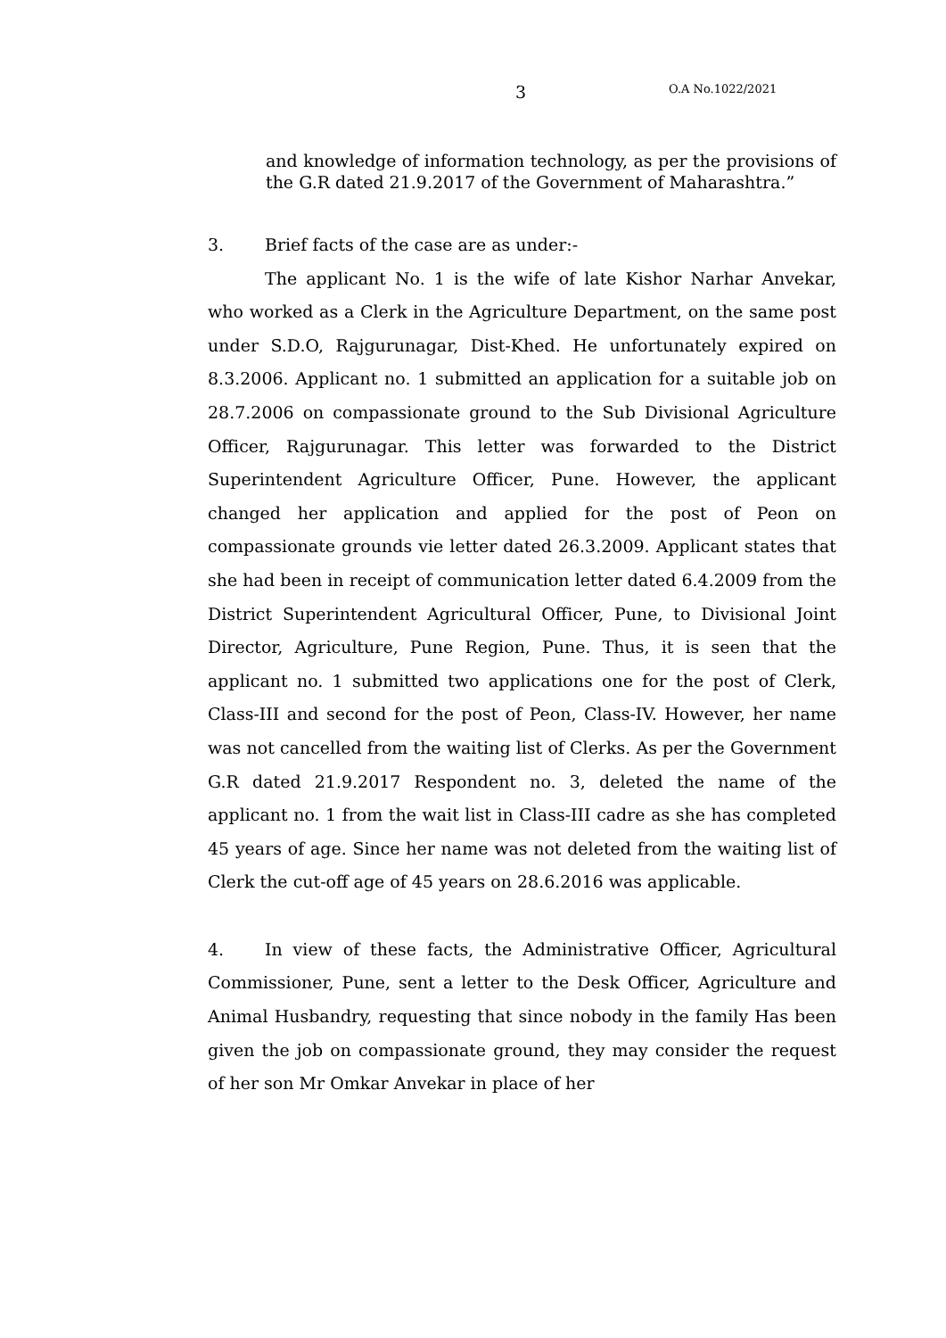3 O.A No.1022/2021
and knowledge of information technology, as per the provisions of the G.R dated 21.9.2017 of the Government of Maharashtra.”
3. Brief facts of the case are as under:-
The applicant No. 1 is the wife of late Kishor Narhar Anvekar, who worked as a Clerk in the Agriculture Department, on the same post under S.D.O, Rajgurunagar, Dist-Khed. He unfortunately expired on 8.3.2006. Applicant no. 1 submitted an application for a suitable job on 28.7.2006 on compassionate ground to the Sub Divisional Agriculture Officer, Rajgurunagar. This letter was forwarded to the District Superintendent Agriculture Officer, Pune. However, the applicant changed her application and applied for the post of Peon on compassionate grounds vie letter dated 26.3.2009. Applicant states that she had been in receipt of communication letter dated 6.4.2009 from the District Superintendent Agricultural Officer, Pune, to Divisional Joint Director, Agriculture, Pune Region, Pune. Thus, it is seen that the applicant no. 1 submitted two applications one for the post of Clerk, Class-III and second for the post of Peon, Class-IV. However, her name was not cancelled from the waiting list of Clerks. As per the Government G.R dated 21.9.2017 Respondent no. 3, deleted the name of the applicant no. 1 from the wait list in Class-III cadre as she has completed 45 years of age. Since her name was not deleted from the waiting list of Clerk the cut-off age of 45 years on 28.6.2016 was applicable.
4. In view of these facts, the Administrative Officer, Agricultural Commissioner, Pune, sent a letter to the Desk Officer, Agriculture and Animal Husbandry, requesting that since nobody in the family Has been given the job on compassionate ground, they may consider the request of her son Mr Omkar Anvekar in place of her